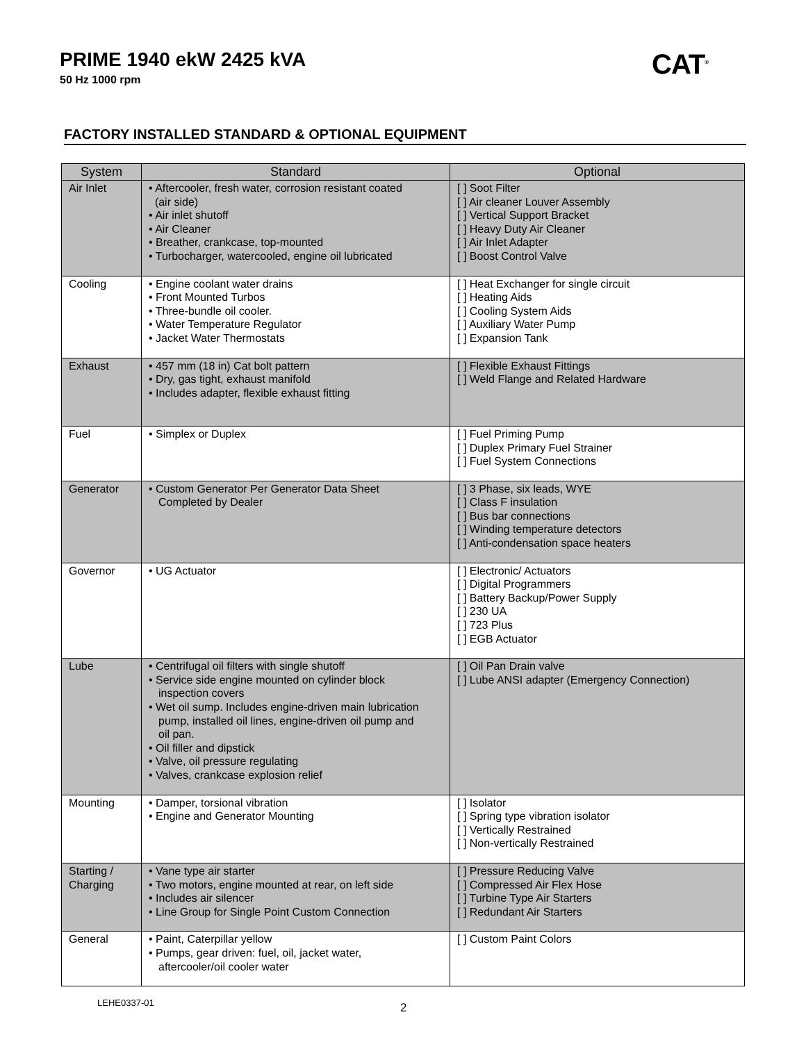PRIME 1940 ekW 2425 kVA
50 Hz 1000 rpm
CAT<sup>®</sup>
FACTORY INSTALLED STANDARD & OPTIONAL EQUIPMENT
| System | Standard | Optional |
| --- | --- | --- |
| Air Inlet | • Aftercooler, fresh water, corrosion resistant coated (air side) • Air inlet shutoff • Air Cleaner • Breather, crankcase, top-mounted • Turbocharger, watercooled, engine oil lubricated | [ ] Soot Filter [ ] Air cleaner Louver Assembly [ ] Vertical Support Bracket [ ] Heavy Duty Air Cleaner [ ] Air Inlet Adapter [ ] Boost Control Valve |
| Cooling | • Engine coolant water drains • Front Mounted Turbos • Three-bundle oil cooler. • Water Temperature Regulator • Jacket Water Thermostats | [ ] Heat Exchanger for single circuit [ ] Heating Aids [ ] Cooling System Aids [ ] Auxiliary Water Pump [ ] Expansion Tank |
| Exhaust | • 457 mm (18 in) Cat bolt pattern • Dry, gas tight, exhaust manifold • Includes adapter, flexible exhaust fitting | [ ] Flexible Exhaust Fittings [ ] Weld Flange and Related Hardware |
| Fuel | • Simplex or Duplex | [ ] Fuel Priming Pump [ ] Duplex Primary Fuel Strainer [ ] Fuel System Connections |
| Generator | • Custom Generator Per Generator Data Sheet Completed by Dealer | [ ] 3 Phase, six leads, WYE [ ] Class F insulation [ ] Bus bar connections [ ] Winding temperature detectors [ ] Anti-condensation space heaters |
| Governor | • UG Actuator | [ ] Electronic/ Actuators [ ] Digital Programmers [ ] Battery Backup/Power Supply [ ] 230 UA [ ] 723 Plus [ ] EGB Actuator |
| Lube | • Centrifugal oil filters with single shutoff • Service side engine mounted on cylinder block inspection covers • Wet oil sump. Includes engine-driven main lubrication pump, installed oil lines, engine-driven oil pump and oil pan. • Oil filler and dipstick • Valve, oil pressure regulating • Valves, crankcase explosion relief | [ ] Oil Pan Drain valve [ ] Lube ANSI adapter (Emergency Connection) |
| Mounting | • Damper, torsional vibration • Engine and Generator Mounting | [ ] Isolator [ ] Spring type vibration isolator [ ] Vertically Restrained [ ] Non-vertically Restrained |
| Starting / Charging | • Vane type air starter • Two motors, engine mounted at rear, on left side • Includes air silencer • Line Group for Single Point Custom Connection | [ ] Pressure Reducing Valve [ ] Compressed Air Flex Hose [ ] Turbine Type Air Starters [ ] Redundant Air Starters |
| General | • Paint, Caterpillar yellow • Pumps, gear driven: fuel, oil, jacket water, aftercooler/oil cooler water | [ ] Custom Paint Colors |
LEHE0337-01 2